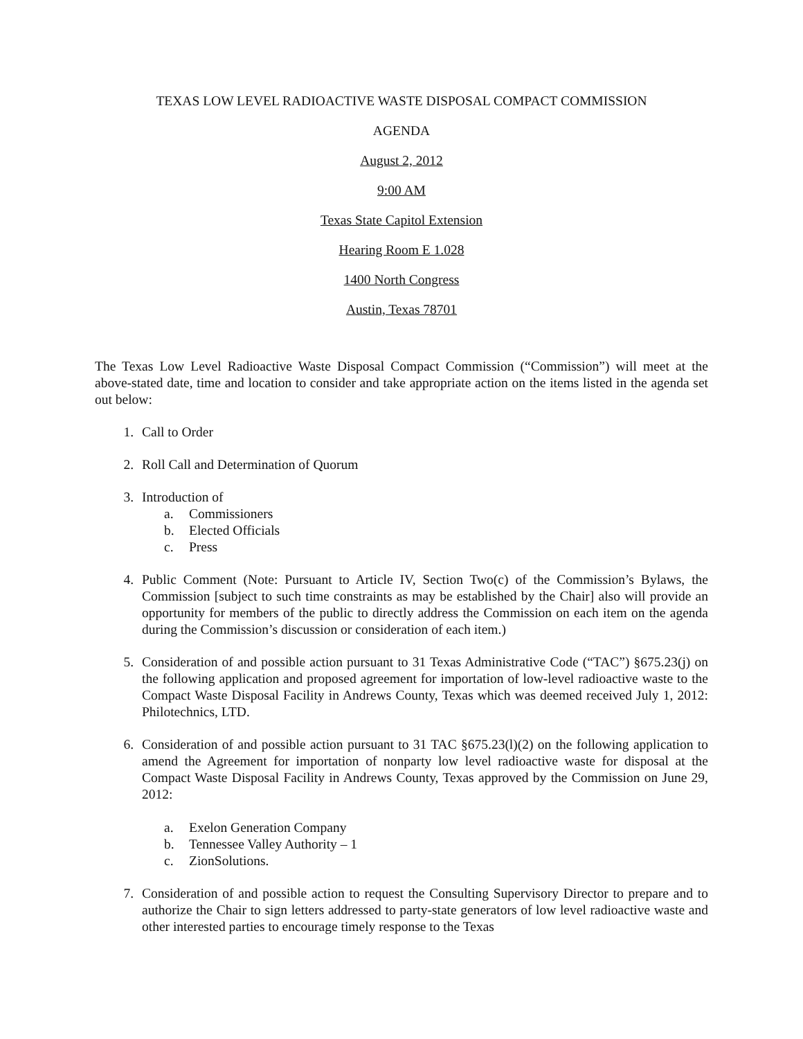TEXAS LOW LEVEL RADIOACTIVE WASTE DISPOSAL COMPACT COMMISSION
AGENDA
August 2, 2012
9:00 AM
Texas State Capitol Extension
Hearing Room E 1.028
1400 North Congress
Austin, Texas 78701
The Texas Low Level Radioactive Waste Disposal Compact Commission (“Commission”) will meet at the above-stated date, time and location to consider and take appropriate action on the items listed in the agenda set out below:
1. Call to Order
2. Roll Call and Determination of Quorum
3. Introduction of
a. Commissioners
b. Elected Officials
c. Press
4. Public Comment (Note: Pursuant to Article IV, Section Two(c) of the Commission’s Bylaws, the Commission [subject to such time constraints as may be established by the Chair] also will provide an opportunity for members of the public to directly address the Commission on each item on the agenda during the Commission’s discussion or consideration of each item.)
5. Consideration of and possible action pursuant to 31 Texas Administrative Code (“TAC”) §675.23(j) on the following application and proposed agreement for importation of low-level radioactive waste to the Compact Waste Disposal Facility in Andrews County, Texas which was deemed received July 1, 2012: Philotechnics, LTD.
6. Consideration of and possible action pursuant to 31 TAC §675.23(l)(2) on the following application to amend the Agreement for importation of nonparty low level radioactive waste for disposal at the Compact Waste Disposal Facility in Andrews County, Texas approved by the Commission on June 29, 2012:
a. Exelon Generation Company
b. Tennessee Valley Authority – 1
c. ZionSolutions.
7. Consideration of and possible action to request the Consulting Supervisory Director to prepare and to authorize the Chair to sign letters addressed to party-state generators of low level radioactive waste and other interested parties to encourage timely response to the Texas